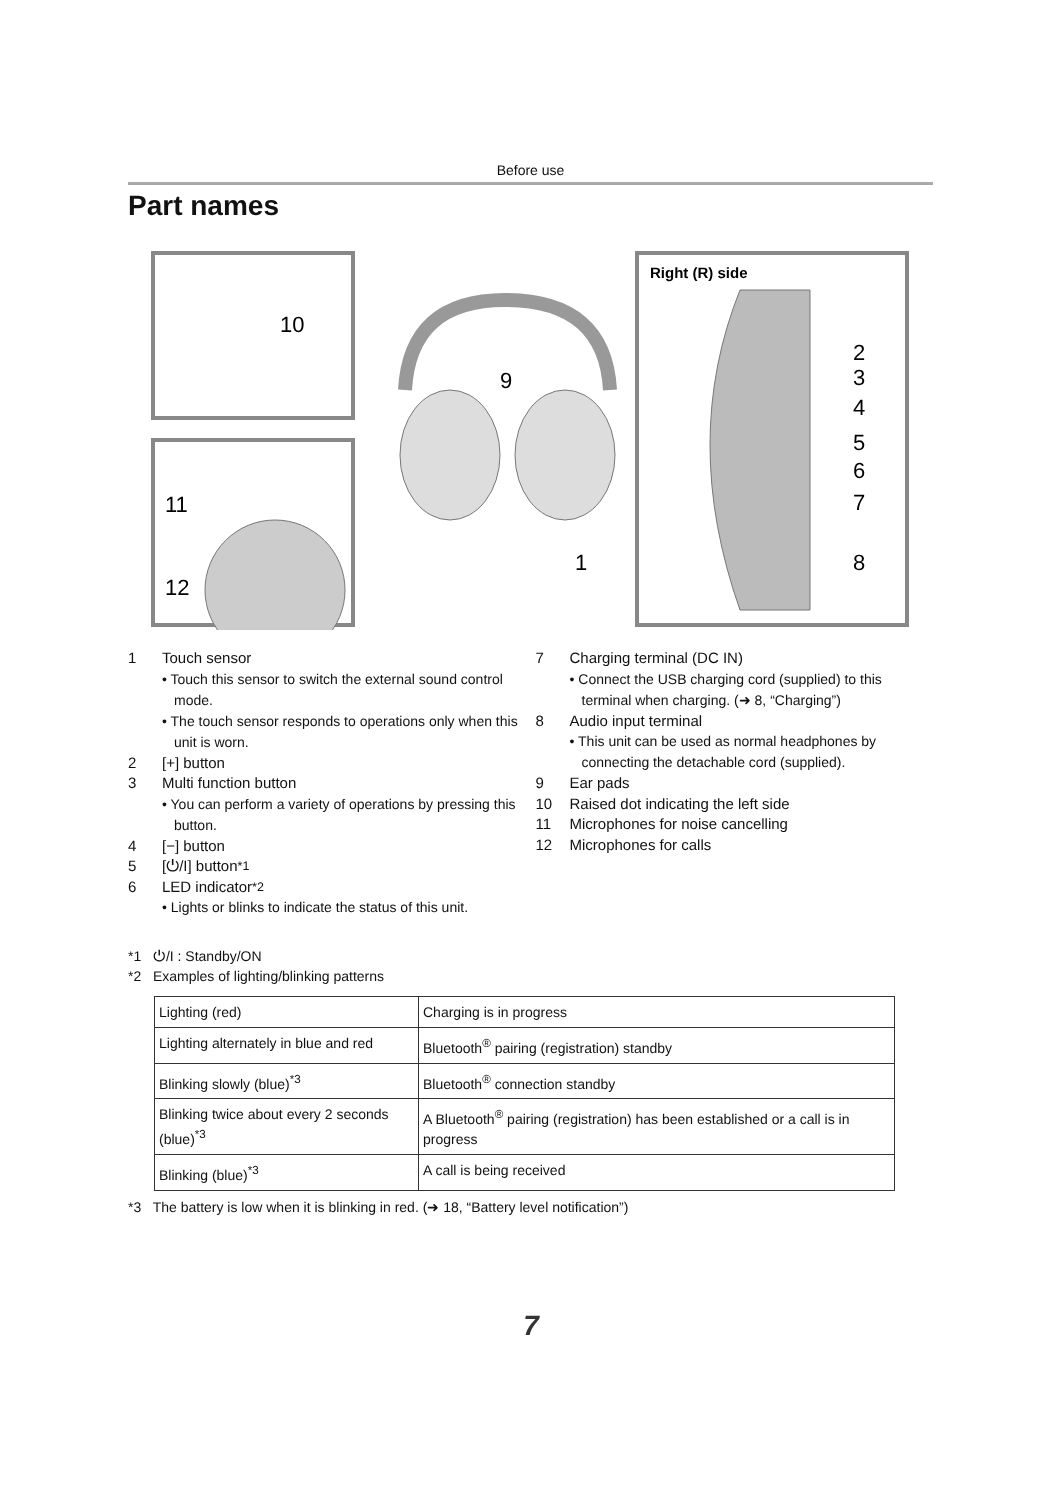Before use
Part names
10
9
1
11
12
Right (R) side
2
3
4
5
6
7
8
1 Touch sensor
• Touch this sensor to switch the external sound control mode.
• The touch sensor responds to operations only when this unit is worn.
2 [+] button
3 Multi function button
• You can perform a variety of operations by pressing this button.
4 [−] button
5 [⏻/I] button<sup>*1</sup>
6 LED indicator<sup>*2</sup>
• Lights or blinks to indicate the status of this unit.
7 Charging terminal (DC IN)
• Connect the USB charging cord (supplied) to this terminal when charging. (➜ 8, “Charging”)
8 Audio input terminal
• This unit can be used as normal headphones by connecting the detachable cord (supplied).
9 Ear pads
10 Raised dot indicating the left side
11 Microphones for noise cancelling
12 Microphones for calls
*1 ⏻/I : Standby/ON
*2 Examples of lighting/blinking patterns
| Lighting (red) | Charging is in progress |
| Lighting alternately in blue and red | Bluetooth<sup>®</sup> pairing (registration) standby |
| Blinking slowly (blue)<sup>*3</sup> | Bluetooth<sup>®</sup> connection standby |
| Blinking twice about every 2 seconds (blue)<sup>*3</sup> | A Bluetooth<sup>®</sup> pairing (registration) has been established or a call is in progress |
| Blinking (blue)<sup>*3</sup> | A call is being received |
*3 The battery is low when it is blinking in red. (➜ 18, “Battery level notification”)
7